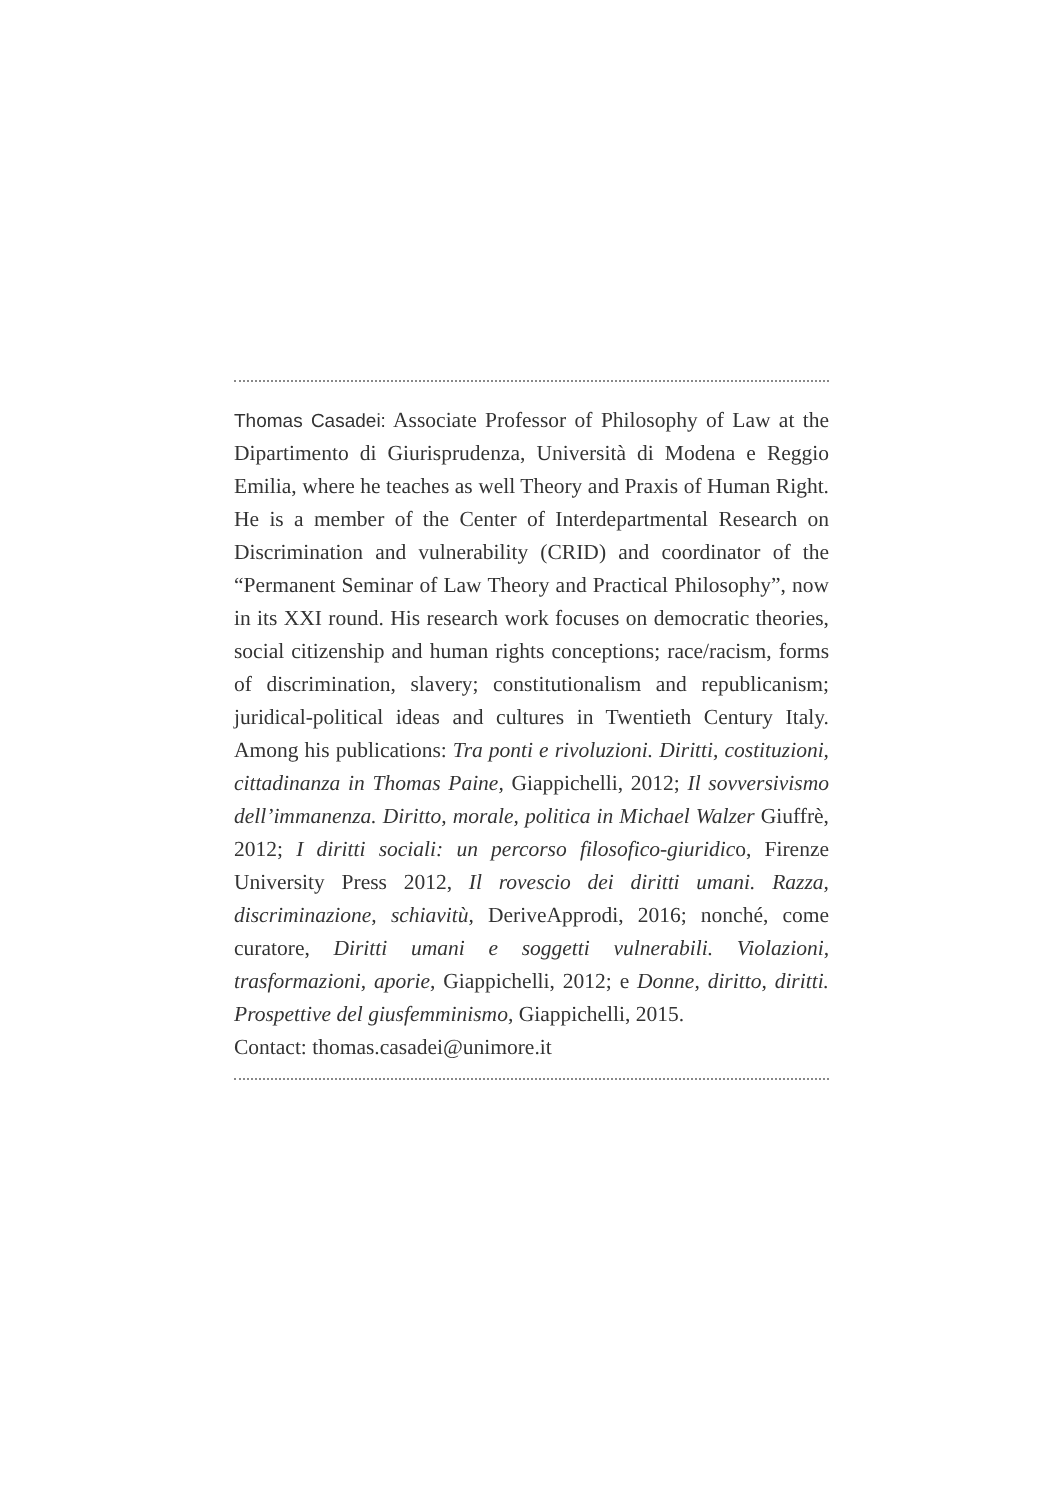Thomas Casadei: Associate Professor of Philosophy of Law at the Dipartimento di Giurisprudenza, Università di Modena e Reggio Emilia, where he teaches as well Theory and Praxis of Human Right. He is a member of the Center of Interdepartmental Research on Discrimination and vulnerability (CRID) and coordinator of the “Permanent Seminar of Law Theory and Practical Philosophy”, now in its XXI round. His research work focuses on democratic theories, social citizenship and human rights conceptions; race/racism, forms of discrimination, slavery; constitutionalism and republicanism; juridical-political ideas and cultures in Twentieth Century Italy. Among his publications: Tra ponti e rivoluzioni. Diritti, costituzioni, cittadinanza in Thomas Paine, Giappichelli, 2012; Il sovversivismo dell’immanenza. Diritto, morale, politica in Michael Walzer Giuffrè, 2012; I diritti sociali: un percorso filosofico-giuridico, Firenze University Press 2012, Il rovescio dei diritti umani. Razza, discriminazione, schiavitù, DeriveApprodi, 2016; nonché, come curatore, Diritti umani e soggetti vulnerabili. Violazioni, trasformazioni, aporie, Giappichelli, 2012; e Donne, diritto, diritti. Prospettive del giusfemminismo, Giappichelli, 2015.
Contact: thomas.casadei@unimore.it